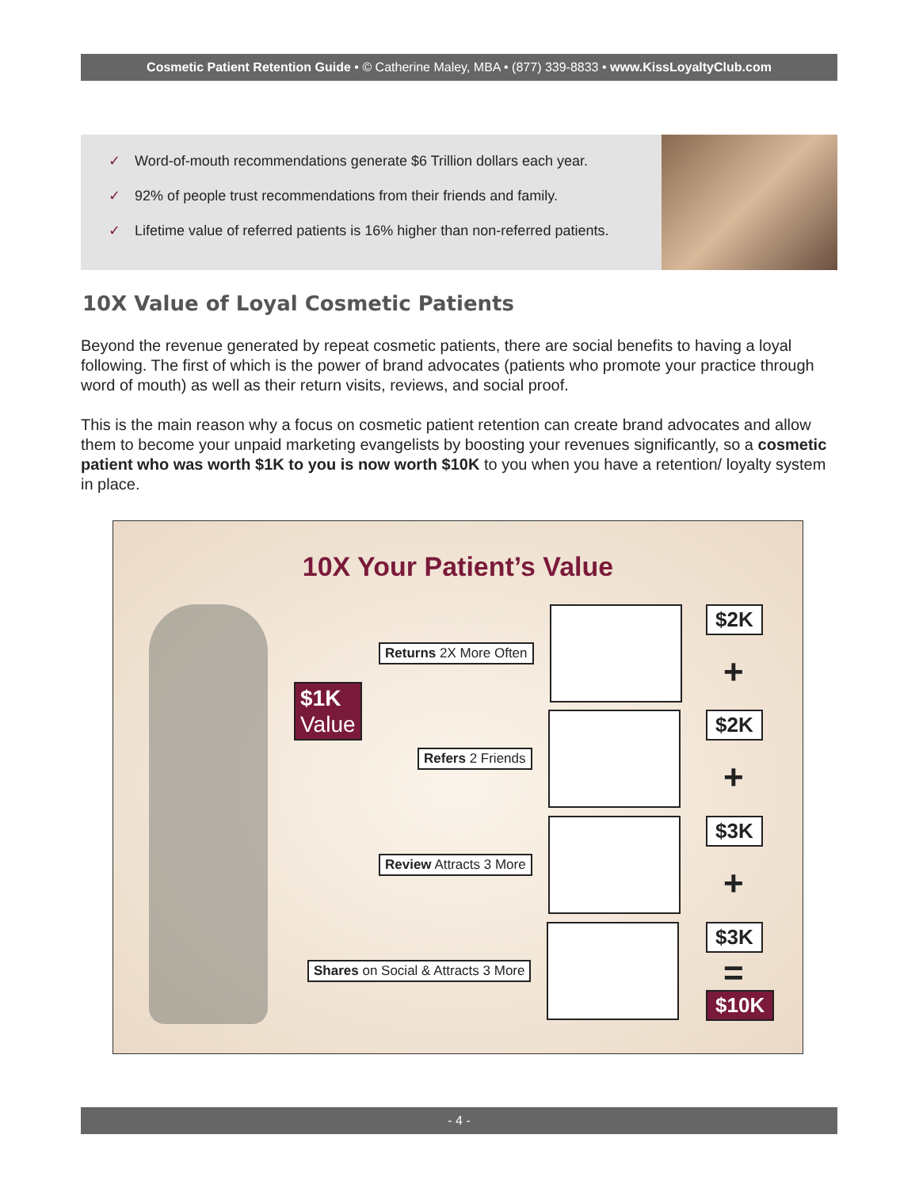Cosmetic Patient Retention Guide • © Catherine Maley, MBA • (877) 339-8833 • www.KissLoyaltyClub.com
✓ Word-of-mouth recommendations generate $6 Trillion dollars each year.
✓ 92% of people trust recommendations from their friends and family.
✓ Lifetime value of referred patients is 16% higher than non-referred patients.
10X Value of Loyal Cosmetic Patients
Beyond the revenue generated by repeat cosmetic patients, there are social benefits to having a loyal following. The first of which is the power of brand advocates (patients who promote your practice through word of mouth) as well as their return visits, reviews, and social proof.
This is the main reason why a focus on cosmetic patient retention can create brand advocates and allow them to become your unpaid marketing evangelists by boosting your revenues significantly, so a cosmetic patient who was worth $1K to you is now worth $10K to you when you have a retention/ loyalty system in place.
10X Your Patient’s Value
$1K
Value
Returns 2X More Often
Refers 2 Friends
Review Attracts 3 More
Shares on Social & Attracts 3 More
$2K
+
$2K
+
$3K
+
$3K
=
$10K
- 4 -